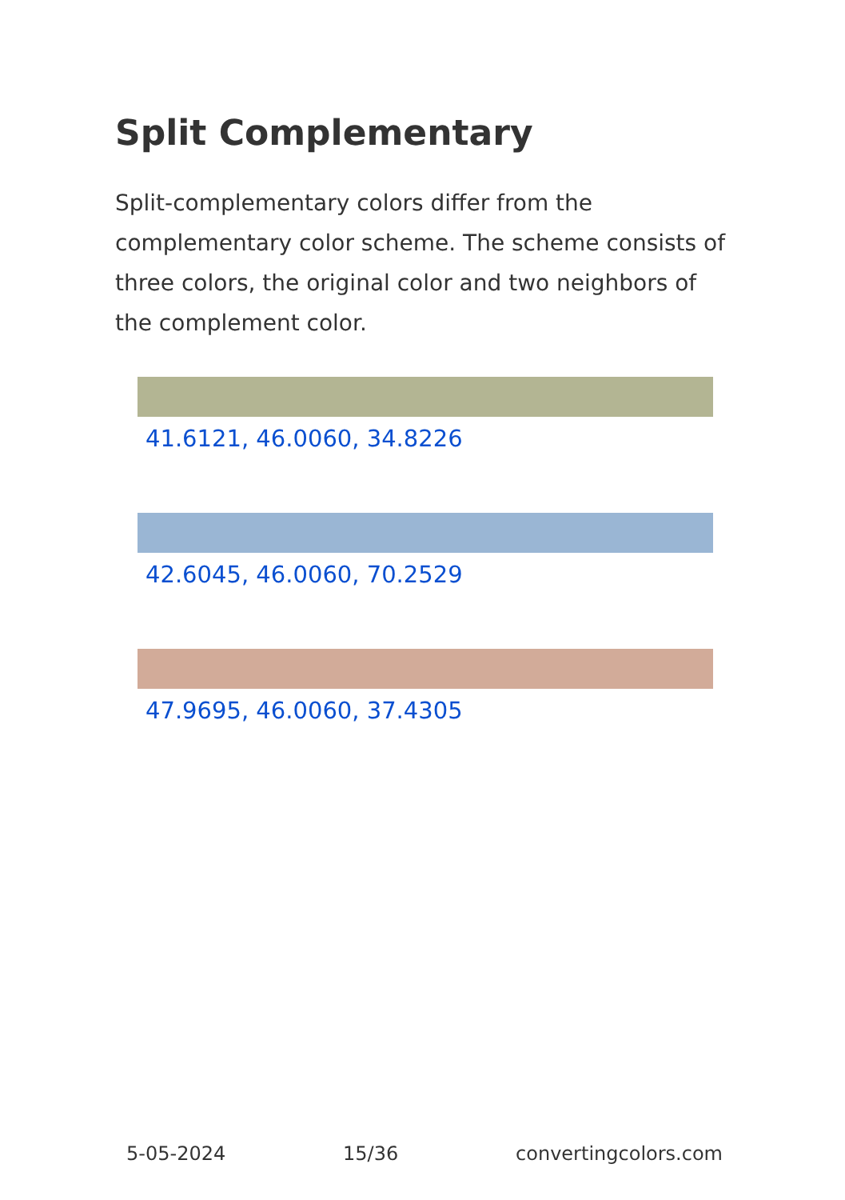Split Complementary
Split-complementary colors differ from the complementary color scheme. The scheme consists of three colors, the original color and two neighbors of the complement color.
41.6121, 46.0060, 34.8226
42.6045, 46.0060, 70.2529
47.9695, 46.0060, 37.4305
5-05-2024 15/36 convertingcolors.com